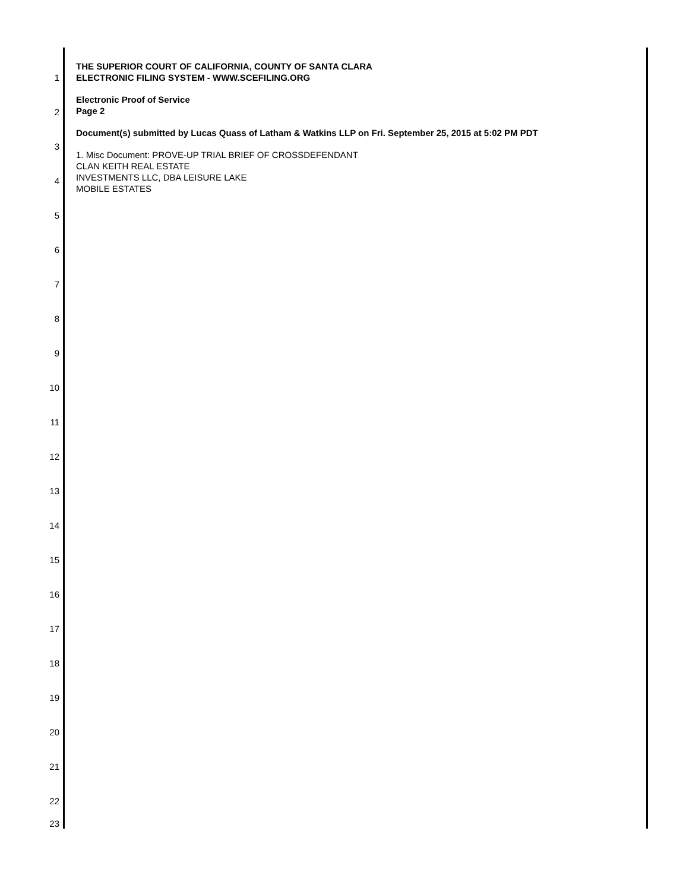THE SUPERIOR COURT OF CALIFORNIA, COUNTY OF SANTA CLARA
ELECTRONIC FILING SYSTEM - WWW.SCEFILING.ORG
Electronic Proof of Service
Page 2
Document(s) submitted by Lucas Quass of Latham & Watkins LLP on Fri. September 25, 2015 at 5:02 PM PDT
1. Misc Document: PROVE-UP TRIAL BRIEF OF CROSSDEFENDANT
CLAN KEITH REAL ESTATE
INVESTMENTS LLC, DBA LEISURE LAKE
MOBILE ESTATES
1
2
3
4
5
6
7
8
9
10
11
12
13
14
15
16
17
18
19
20
21
22
23